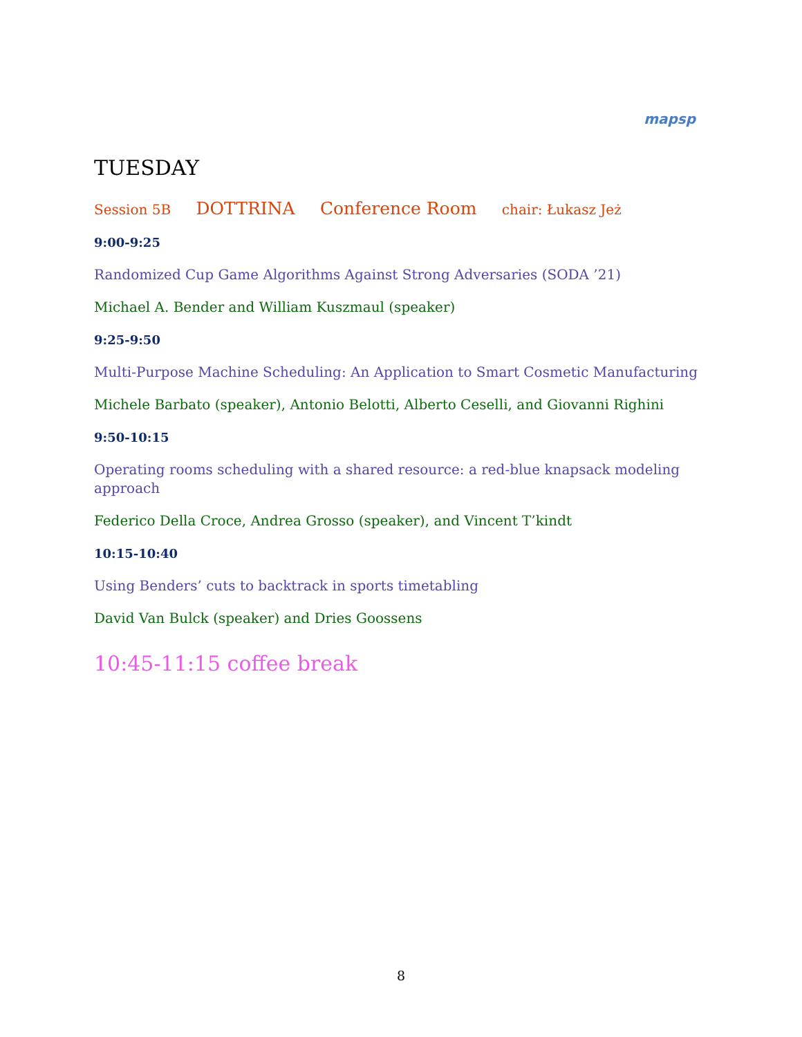mapsp
TUESDAY
Session 5B DOTTRINA Conference Room chair: Łukasz Jeż
9:00-9:25
Randomized Cup Game Algorithms Against Strong Adversaries (SODA ’21)
Michael A. Bender and William Kuszmaul (speaker)
9:25-9:50
Multi-Purpose Machine Scheduling: An Application to Smart Cosmetic Manufacturing
Michele Barbato (speaker), Antonio Belotti, Alberto Ceselli, and Giovanni Righini
9:50-10:15
Operating rooms scheduling with a shared resource: a red-blue knapsack modeling approach
Federico Della Croce, Andrea Grosso (speaker), and Vincent T’kindt
10:15-10:40
Using Benders’ cuts to backtrack in sports timetabling
David Van Bulck (speaker) and Dries Goossens
10:45-11:15 coffee break
8